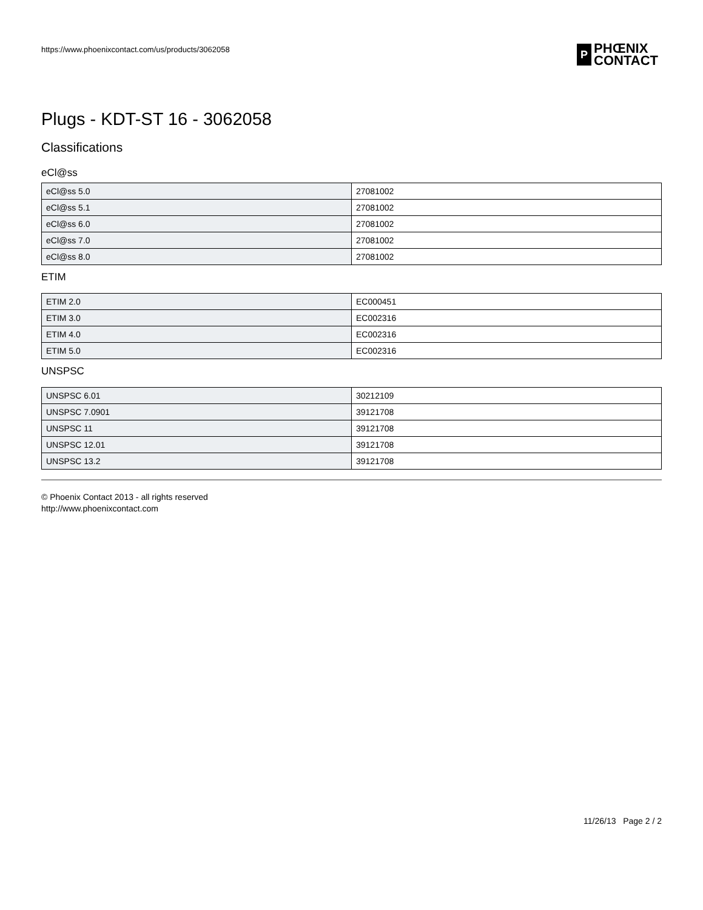https://www.phoenixcontact.com/us/products/3062058
P
PHŒNIX
CONTACT
Plugs - KDT-ST 16 - 3062058
Classifications
eCl@ss
| eCl@ss 5.0 | 27081002 |
| eCl@ss 5.1 | 27081002 |
| eCl@ss 6.0 | 27081002 |
| eCl@ss 7.0 | 27081002 |
| eCl@ss 8.0 | 27081002 |
ETIM
| ETIM 2.0 | EC000451 |
| ETIM 3.0 | EC002316 |
| ETIM 4.0 | EC002316 |
| ETIM 5.0 | EC002316 |
UNSPSC
| UNSPSC 6.01 | 30212109 |
| UNSPSC 7.0901 | 39121708 |
| UNSPSC 11 | 39121708 |
| UNSPSC 12.01 | 39121708 |
| UNSPSC 13.2 | 39121708 |
© Phoenix Contact 2013 - all rights reserved
http://www.phoenixcontact.com
11/26/13 Page 2 / 2